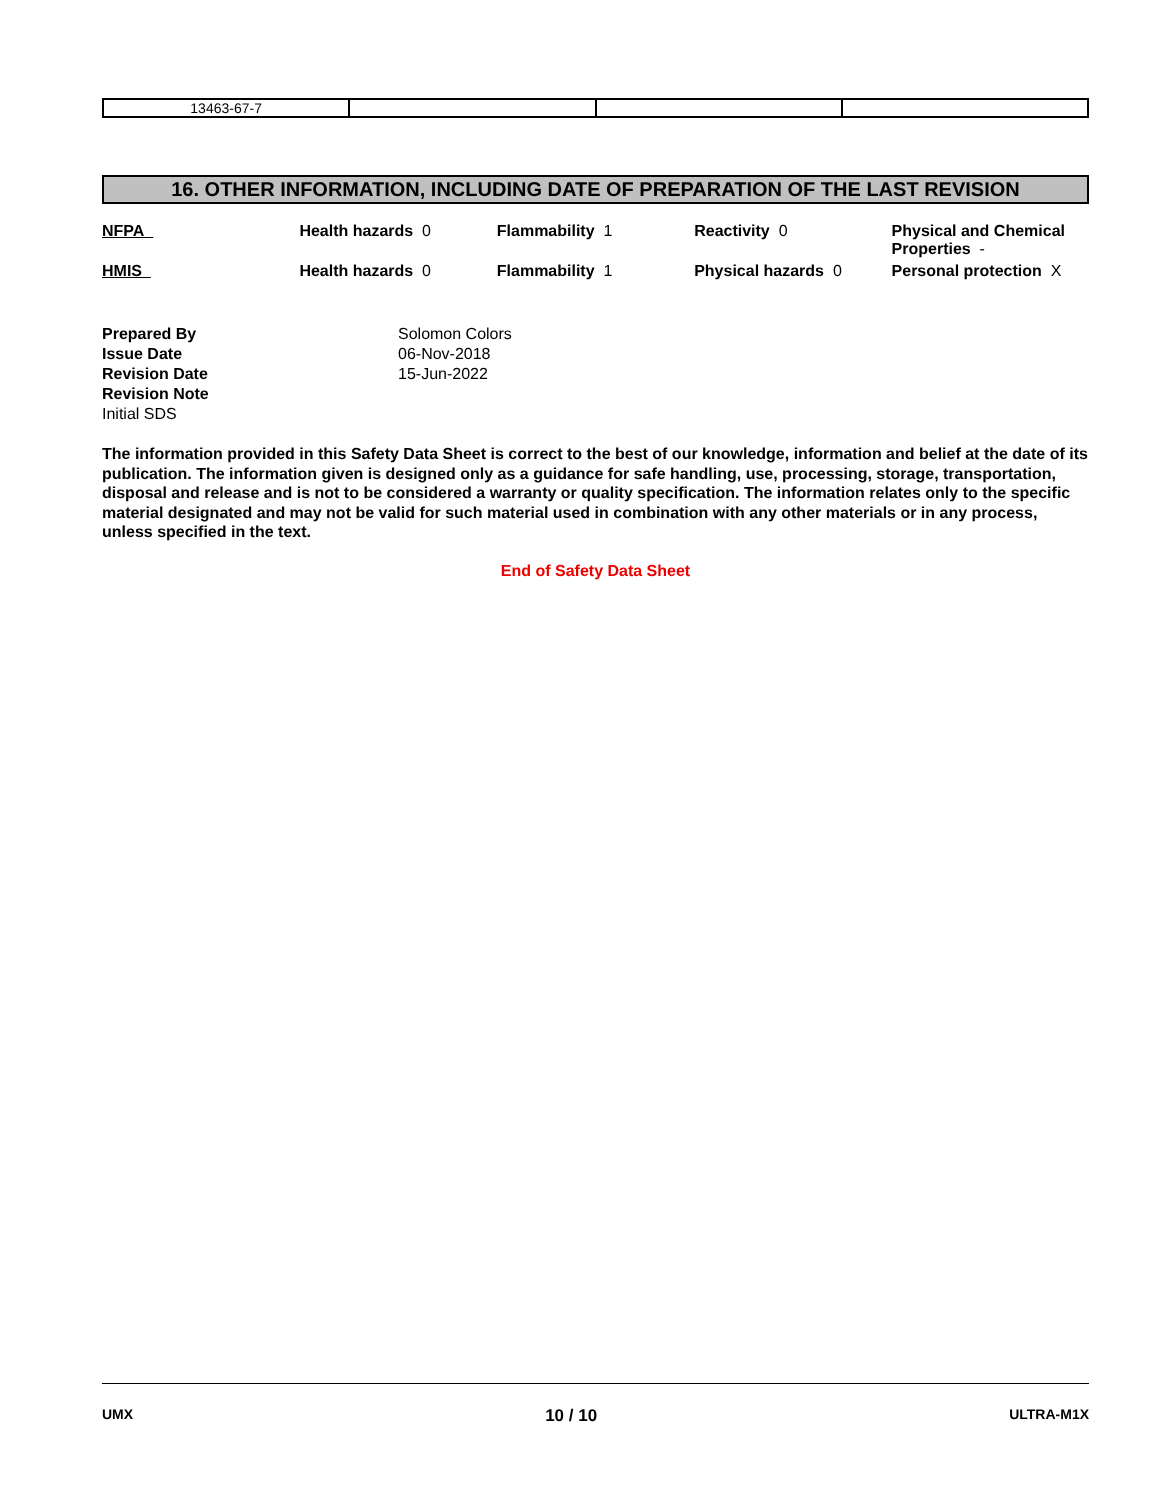| 13463-67-7 | | | |
16. OTHER INFORMATION, INCLUDING DATE OF PREPARATION OF THE LAST REVISION
| NFPA | Health hazards 0 | Flammability 1 | Reactivity 0 | Physical and Chemical Properties - |
| HMIS | Health hazards 0 | Flammability 1 | Physical hazards 0 | Personal protection X |
Prepared By Solomon Colors Issue Date 06-Nov-2018 Revision Date 15-Jun-2022 Revision Note Initial SDS
The information provided in this Safety Data Sheet is correct to the best of our knowledge, information and belief at the date of its publication. The information given is designed only as a guidance for safe handling, use, processing, storage, transportation, disposal and release and is not to be considered a warranty or quality specification. The information relates only to the specific material designated and may not be valid for such material used in combination with any other materials or in any process, unless specified in the text.
End of Safety Data Sheet
UMX 10 / 10 ULTRA-M1X